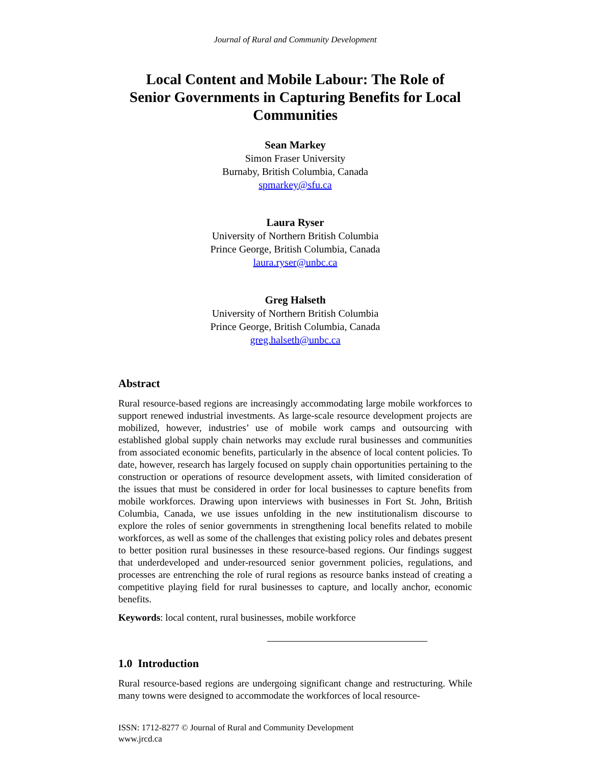Journal of Rural and Community Development
Local Content and Mobile Labour: The Role of Senior Governments in Capturing Benefits for Local Communities
Sean Markey
Simon Fraser University
Burnaby, British Columbia, Canada
spmarkey@sfu.ca
Laura Ryser
University of Northern British Columbia
Prince George, British Columbia, Canada
laura.ryser@unbc.ca
Greg Halseth
University of Northern British Columbia
Prince George, British Columbia, Canada
greg.halseth@unbc.ca
Abstract
Rural resource-based regions are increasingly accommodating large mobile workforces to support renewed industrial investments. As large-scale resource development projects are mobilized, however, industries’ use of mobile work camps and outsourcing with established global supply chain networks may exclude rural businesses and communities from associated economic benefits, particularly in the absence of local content policies. To date, however, research has largely focused on supply chain opportunities pertaining to the construction or operations of resource development assets, with limited consideration of the issues that must be considered in order for local businesses to capture benefits from mobile workforces. Drawing upon interviews with businesses in Fort St. John, British Columbia, Canada, we use issues unfolding in the new institutionalism discourse to explore the roles of senior governments in strengthening local benefits related to mobile workforces, as well as some of the challenges that existing policy roles and debates present to better position rural businesses in these resource-based regions. Our findings suggest that underdeveloped and under-resourced senior government policies, regulations, and processes are entrenching the role of rural regions as resource banks instead of creating a competitive playing field for rural businesses to capture, and locally anchor, economic benefits.
Keywords: local content, rural businesses, mobile workforce
1.0 Introduction
Rural resource-based regions are undergoing significant change and restructuring. While many towns were designed to accommodate the workforces of local resource-
ISSN: 1712-8277 © Journal of Rural and Community Development
www.jrcd.ca